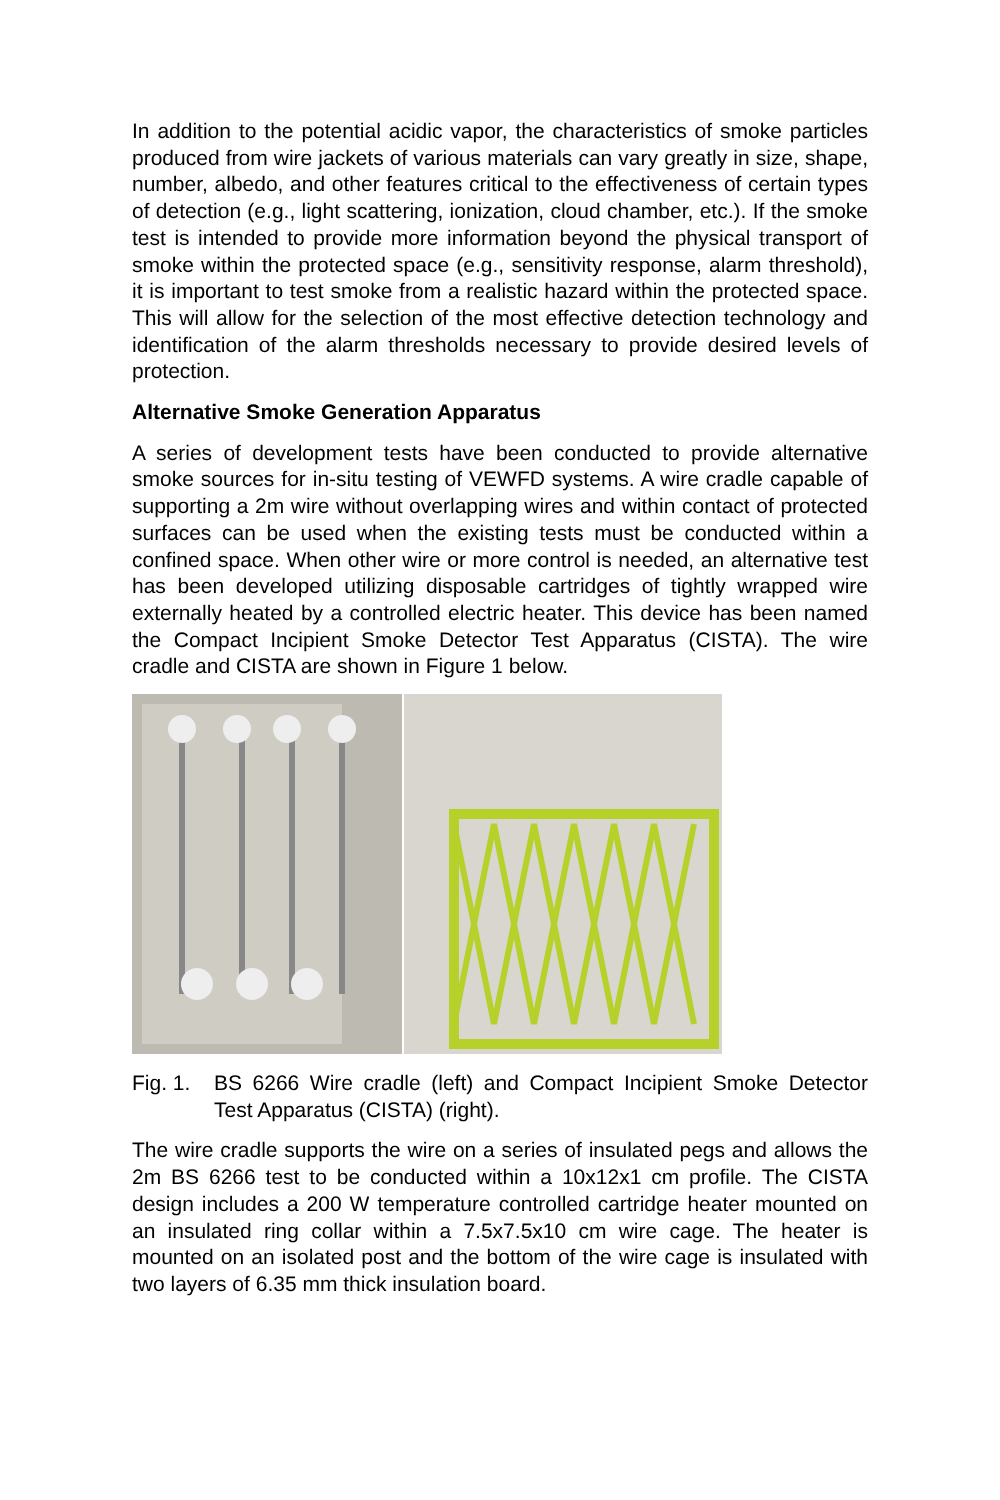In addition to the potential acidic vapor, the characteristics of smoke particles produced from wire jackets of various materials can vary greatly in size, shape, number, albedo, and other features critical to the effectiveness of certain types of detection (e.g., light scattering, ionization, cloud chamber, etc.). If the smoke test is intended to provide more information beyond the physical transport of smoke within the protected space (e.g., sensitivity response, alarm threshold), it is important to test smoke from a realistic hazard within the protected space. This will allow for the selection of the most effective detection technology and identification of the alarm thresholds necessary to provide desired levels of protection.
Alternative Smoke Generation Apparatus
A series of development tests have been conducted to provide alternative smoke sources for in-situ testing of VEWFD systems. A wire cradle capable of supporting a 2m wire without overlapping wires and within contact of protected surfaces can be used when the existing tests must be conducted within a confined space. When other wire or more control is needed, an alternative test has been developed utilizing disposable cartridges of tightly wrapped wire externally heated by a controlled electric heater. This device has been named the Compact Incipient Smoke Detector Test Apparatus (CISTA). The wire cradle and CISTA are shown in Figure 1 below.
Fig. 1. BS 6266 Wire cradle (left) and Compact Incipient Smoke Detector Test Apparatus (CISTA) (right).
The wire cradle supports the wire on a series of insulated pegs and allows the 2m BS 6266 test to be conducted within a 10x12x1 cm profile. The CISTA design includes a 200 W temperature controlled cartridge heater mounted on an insulated ring collar within a 7.5x7.5x10 cm wire cage. The heater is mounted on an isolated post and the bottom of the wire cage is insulated with two layers of 6.35 mm thick insulation board.